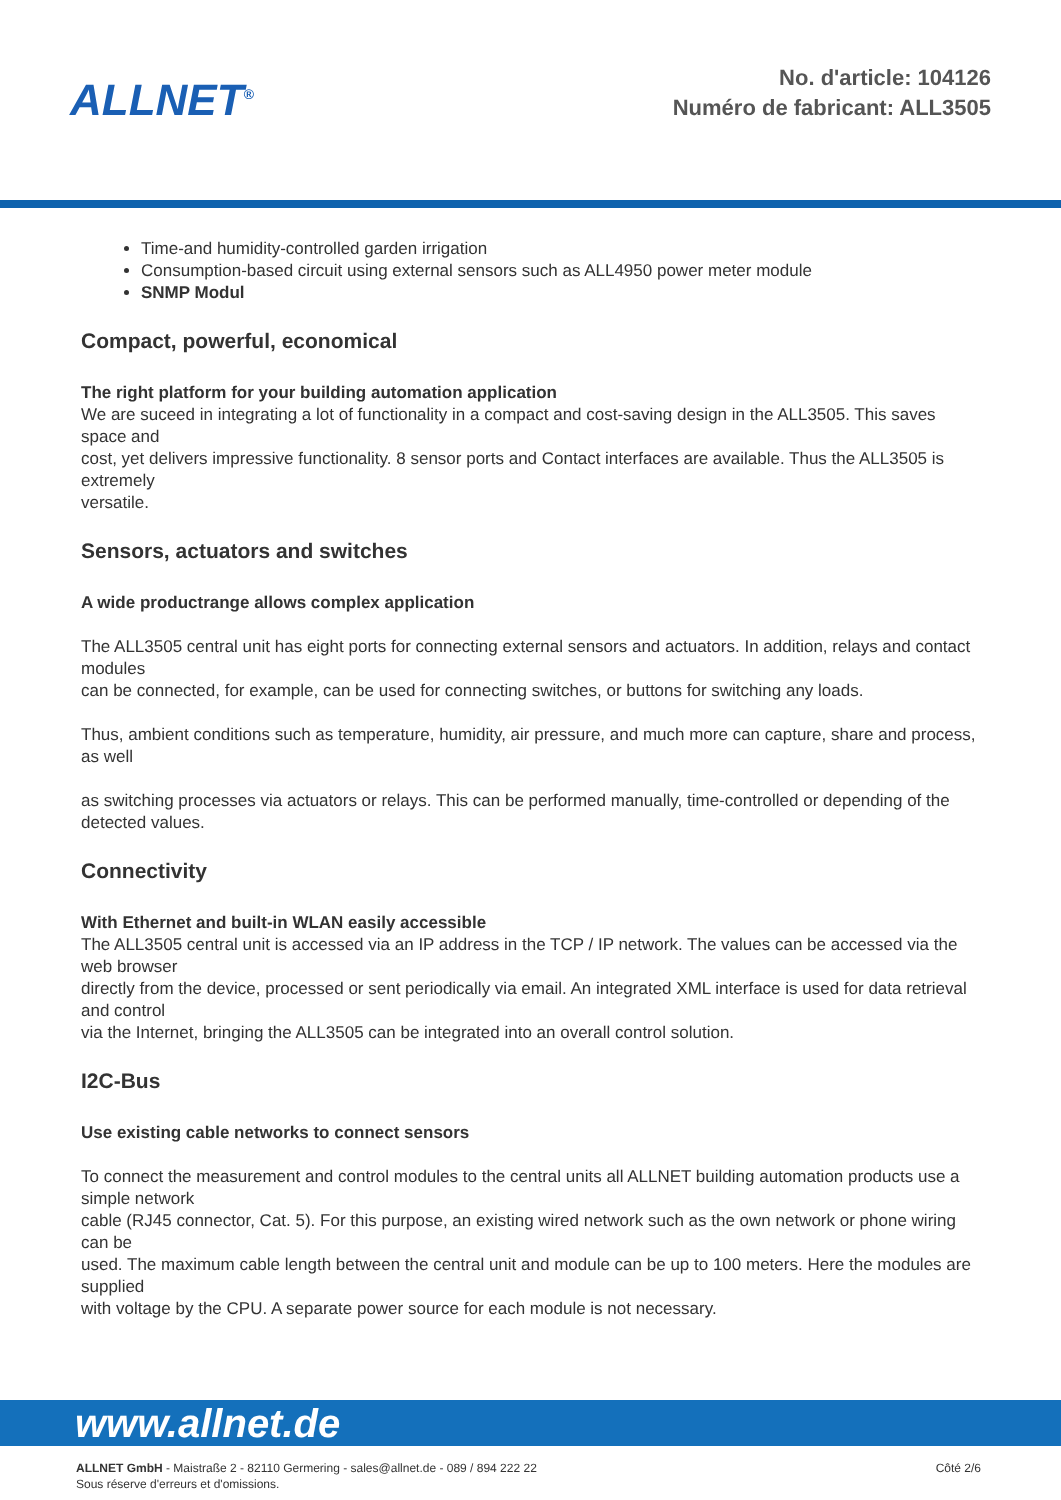ALLNET<sup>®</sup>
No. d'article: 104126
Numéro de fabricant: ALL3505
Time-and humidity-controlled garden irrigation
Consumption-based circuit using external sensors such as ALL4950 power meter module
SNMP Modul
Compact, powerful, economical
The right platform for your building automation application
We are suceed in integrating a lot of functionality in a compact and cost-saving design in the ALL3505. This saves space and
cost, yet delivers impressive functionality. 8 sensor ports and Contact interfaces are available. Thus the ALL3505 is extremely
versatile.
Sensors, actuators and switches
A wide productrange allows complex application
The ALL3505 central unit has eight ports for connecting external sensors and actuators. In addition, relays and contact modules
can be connected, for example, can be used for connecting switches, or buttons for switching any loads.
Thus, ambient conditions such as temperature, humidity, air pressure, and much more can capture, share and process, as well
as switching processes via actuators or relays. This can be performed manually, time-controlled or depending of the detected values.
Connectivity
With Ethernet and built-in WLAN easily accessible
The ALL3505 central unit is accessed via an IP address in the TCP / IP network. The values can be accessed via the web browser
directly from the device, processed or sent periodically via email. An integrated XML interface is used for data retrieval and control
via the Internet, bringing the ALL3505 can be integrated into an overall control solution.
I2C-Bus
Use existing cable networks to connect sensors
To connect the measurement and control modules to the central units all ALLNET building automation products use a simple network
cable (RJ45 connector, Cat. 5). For this purpose, an existing wired network such as the own network or phone wiring can be
used. The maximum cable length between the central unit and module can be up to 100 meters. Here the modules are supplied
with voltage by the CPU. A separate power source for each module is not necessary.
www.allnet.de
ALLNET GmbH - Maistraße 2 - 82110 Germering - sales@allnet.de - 089 / 894 222 22
Sous réserve d'erreurs et d'omissions.
Côté 2/6